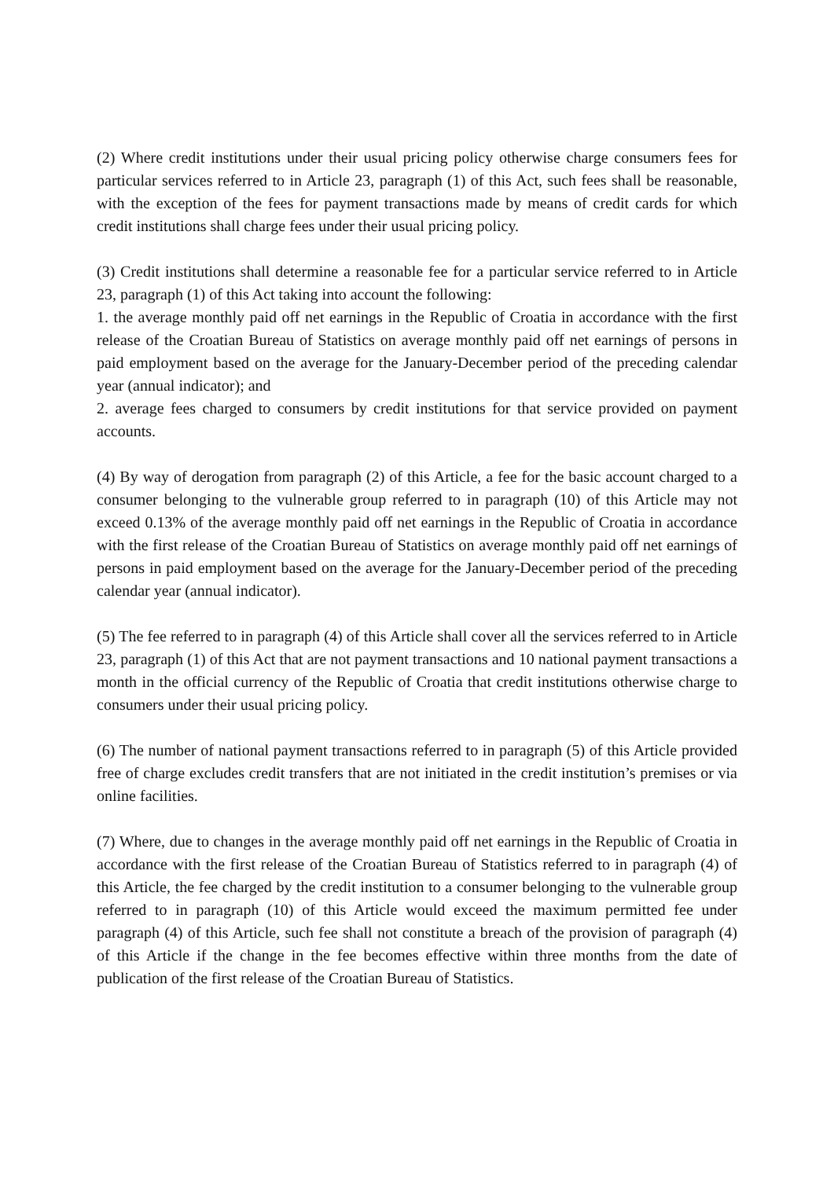(2) Where credit institutions under their usual pricing policy otherwise charge consumers fees for particular services referred to in Article 23, paragraph (1) of this Act, such fees shall be reasonable, with the exception of the fees for payment transactions made by means of credit cards for which credit institutions shall charge fees under their usual pricing policy.
(3) Credit institutions shall determine a reasonable fee for a particular service referred to in Article 23, paragraph (1) of this Act taking into account the following:
1. the average monthly paid off net earnings in the Republic of Croatia in accordance with the first release of the Croatian Bureau of Statistics on average monthly paid off net earnings of persons in paid employment based on the average for the January-December period of the preceding calendar year (annual indicator); and
2. average fees charged to consumers by credit institutions for that service provided on payment accounts.
(4) By way of derogation from paragraph (2) of this Article, a fee for the basic account charged to a consumer belonging to the vulnerable group referred to in paragraph (10) of this Article may not exceed 0.13% of the average monthly paid off net earnings in the Republic of Croatia in accordance with the first release of the Croatian Bureau of Statistics on average monthly paid off net earnings of persons in paid employment based on the average for the January-December period of the preceding calendar year (annual indicator).
(5) The fee referred to in paragraph (4) of this Article shall cover all the services referred to in Article 23, paragraph (1) of this Act that are not payment transactions and 10 national payment transactions a month in the official currency of the Republic of Croatia that credit institutions otherwise charge to consumers under their usual pricing policy.
(6) The number of national payment transactions referred to in paragraph (5) of this Article provided free of charge excludes credit transfers that are not initiated in the credit institution’s premises or via online facilities.
(7) Where, due to changes in the average monthly paid off net earnings in the Republic of Croatia in accordance with the first release of the Croatian Bureau of Statistics referred to in paragraph (4) of this Article, the fee charged by the credit institution to a consumer belonging to the vulnerable group referred to in paragraph (10) of this Article would exceed the maximum permitted fee under paragraph (4) of this Article, such fee shall not constitute a breach of the provision of paragraph (4) of this Article if the change in the fee becomes effective within three months from the date of publication of the first release of the Croatian Bureau of Statistics.